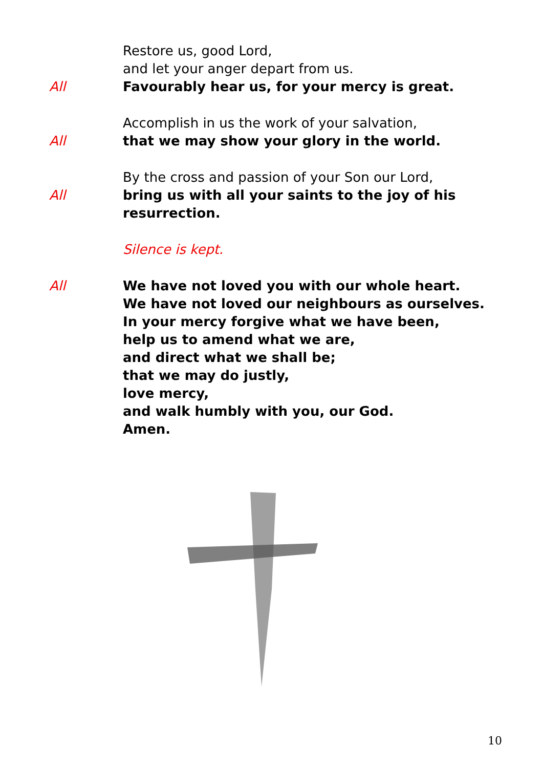Restore us, good Lord,
and let your anger depart from us.
All Favourably hear us, for your mercy is great.
Accomplish in us the work of your salvation,
All that we may show your glory in the world.
By the cross and passion of your Son our Lord,
All bring us with all your saints to the joy of his resurrection.
Silence is kept.
All We have not loved you with our whole heart.
We have not loved our neighbours as ourselves.
In your mercy forgive what we have been,
help us to amend what we are,
and direct what we shall be;
that we may do justly,
love mercy,
and walk humbly with you, our God.
Amen.
10